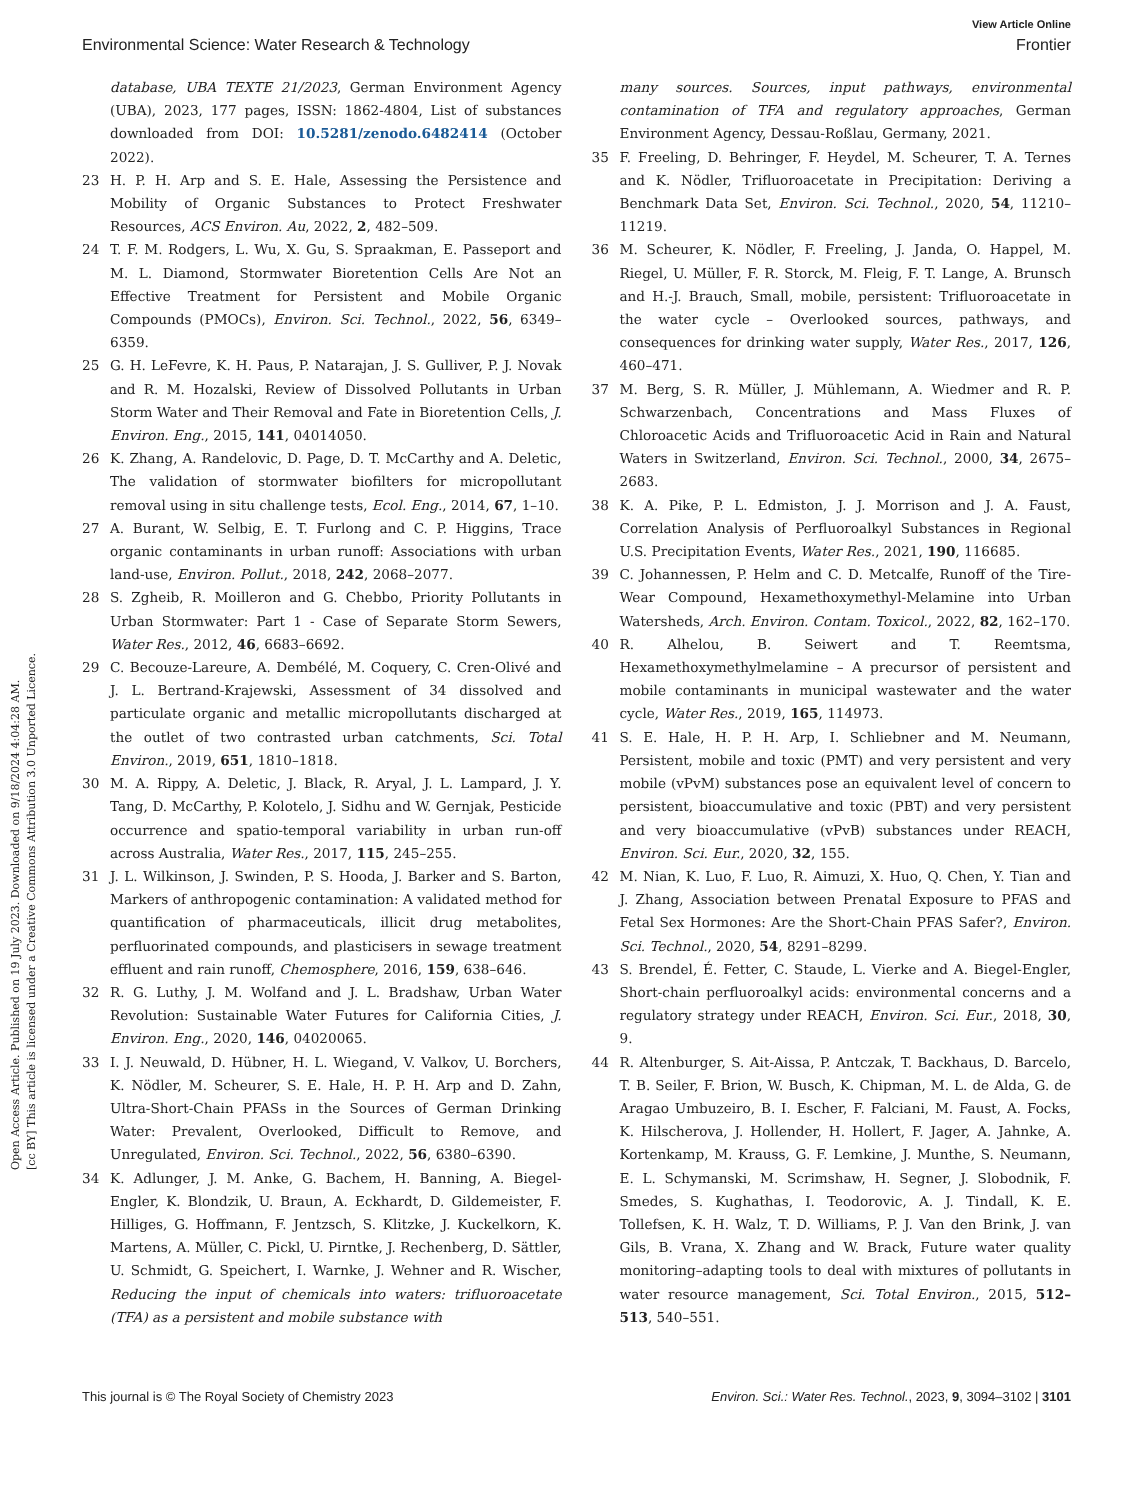View Article Online
Environmental Science: Water Research & Technology Frontier
Open Access Article. Published on 19 July 2023. Downloaded on 9/18/2024 4:04:28 AM.
[cc BY] This article is licensed under a Creative Commons Attribution 3.0 Unported Licence.
database, UBA TEXTE 21/2023, German Environment Agency (UBA), 2023, 177 pages, ISSN: 1862-4804, List of substances downloaded from DOI: 10.5281/zenodo.6482414 (October 2022).
23 H. P. H. Arp and S. E. Hale, Assessing the Persistence and Mobility of Organic Substances to Protect Freshwater Resources, ACS Environ. Au, 2022, 2, 482–509.
24 T. F. M. Rodgers, L. Wu, X. Gu, S. Spraakman, E. Passeport and M. L. Diamond, Stormwater Bioretention Cells Are Not an Effective Treatment for Persistent and Mobile Organic Compounds (PMOCs), Environ. Sci. Technol., 2022, 56, 6349–6359.
25 G. H. LeFevre, K. H. Paus, P. Natarajan, J. S. Gulliver, P. J. Novak and R. M. Hozalski, Review of Dissolved Pollutants in Urban Storm Water and Their Removal and Fate in Bioretention Cells, J. Environ. Eng., 2015, 141, 04014050.
26 K. Zhang, A. Randelovic, D. Page, D. T. McCarthy and A. Deletic, The validation of stormwater biofilters for micropollutant removal using in situ challenge tests, Ecol. Eng., 2014, 67, 1–10.
27 A. Burant, W. Selbig, E. T. Furlong and C. P. Higgins, Trace organic contaminants in urban runoff: Associations with urban land-use, Environ. Pollut., 2018, 242, 2068–2077.
28 S. Zgheib, R. Moilleron and G. Chebbo, Priority Pollutants in Urban Stormwater: Part 1 - Case of Separate Storm Sewers, Water Res., 2012, 46, 6683–6692.
29 C. Becouze-Lareure, A. Dembélé, M. Coquery, C. Cren-Olivé and J. L. Bertrand-Krajewski, Assessment of 34 dissolved and particulate organic and metallic micropollutants discharged at the outlet of two contrasted urban catchments, Sci. Total Environ., 2019, 651, 1810–1818.
30 M. A. Rippy, A. Deletic, J. Black, R. Aryal, J. L. Lampard, J. Y. Tang, D. McCarthy, P. Kolotelo, J. Sidhu and W. Gernjak, Pesticide occurrence and spatio-temporal variability in urban run-off across Australia, Water Res., 2017, 115, 245–255.
31 J. L. Wilkinson, J. Swinden, P. S. Hooda, J. Barker and S. Barton, Markers of anthropogenic contamination: A validated method for quantification of pharmaceuticals, illicit drug metabolites, perfluorinated compounds, and plasticisers in sewage treatment effluent and rain runoff, Chemosphere, 2016, 159, 638–646.
32 R. G. Luthy, J. M. Wolfand and J. L. Bradshaw, Urban Water Revolution: Sustainable Water Futures for California Cities, J. Environ. Eng., 2020, 146, 04020065.
33 I. J. Neuwald, D. Hübner, H. L. Wiegand, V. Valkov, U. Borchers, K. Nödler, M. Scheurer, S. E. Hale, H. P. H. Arp and D. Zahn, Ultra-Short-Chain PFASs in the Sources of German Drinking Water: Prevalent, Overlooked, Difficult to Remove, and Unregulated, Environ. Sci. Technol., 2022, 56, 6380–6390.
34 K. Adlunger, J. M. Anke, G. Bachem, H. Banning, A. Biegel-Engler, K. Blondzik, U. Braun, A. Eckhardt, D. Gildemeister, F. Hilliges, G. Hoffmann, F. Jentzsch, S. Klitzke, J. Kuckelkorn, K. Martens, A. Müller, C. Pickl, U. Pirntke, J. Rechenberg, D. Sättler, U. Schmidt, G. Speichert, I. Warnke, J. Wehner and R. Wischer, Reducing the input of chemicals into waters: trifluoroacetate (TFA) as a persistent and mobile substance with
many sources. Sources, input pathways, environmental contamination of TFA and regulatory approaches, German Environment Agency, Dessau-Roßlau, Germany, 2021.
35 F. Freeling, D. Behringer, F. Heydel, M. Scheurer, T. A. Ternes and K. Nödler, Trifluoroacetate in Precipitation: Deriving a Benchmark Data Set, Environ. Sci. Technol., 2020, 54, 11210–11219.
36 M. Scheurer, K. Nödler, F. Freeling, J. Janda, O. Happel, M. Riegel, U. Müller, F. R. Storck, M. Fleig, F. T. Lange, A. Brunsch and H.-J. Brauch, Small, mobile, persistent: Trifluoroacetate in the water cycle – Overlooked sources, pathways, and consequences for drinking water supply, Water Res., 2017, 126, 460–471.
37 M. Berg, S. R. Müller, J. Mühlemann, A. Wiedmer and R. P. Schwarzenbach, Concentrations and Mass Fluxes of Chloroacetic Acids and Trifluoroacetic Acid in Rain and Natural Waters in Switzerland, Environ. Sci. Technol., 2000, 34, 2675–2683.
38 K. A. Pike, P. L. Edmiston, J. J. Morrison and J. A. Faust, Correlation Analysis of Perfluoroalkyl Substances in Regional U.S. Precipitation Events, Water Res., 2021, 190, 116685.
39 C. Johannessen, P. Helm and C. D. Metcalfe, Runoff of the Tire-Wear Compound, Hexamethoxymethyl-Melamine into Urban Watersheds, Arch. Environ. Contam. Toxicol., 2022, 82, 162–170.
40 R. Alhelou, B. Seiwert and T. Reemtsma, Hexamethoxymethylmelamine – A precursor of persistent and mobile contaminants in municipal wastewater and the water cycle, Water Res., 2019, 165, 114973.
41 S. E. Hale, H. P. H. Arp, I. Schliebner and M. Neumann, Persistent, mobile and toxic (PMT) and very persistent and very mobile (vPvM) substances pose an equivalent level of concern to persistent, bioaccumulative and toxic (PBT) and very persistent and very bioaccumulative (vPvB) substances under REACH, Environ. Sci. Eur., 2020, 32, 155.
42 M. Nian, K. Luo, F. Luo, R. Aimuzi, X. Huo, Q. Chen, Y. Tian and J. Zhang, Association between Prenatal Exposure to PFAS and Fetal Sex Hormones: Are the Short-Chain PFAS Safer?, Environ. Sci. Technol., 2020, 54, 8291–8299.
43 S. Brendel, É. Fetter, C. Staude, L. Vierke and A. Biegel-Engler, Short-chain perfluoroalkyl acids: environmental concerns and a regulatory strategy under REACH, Environ. Sci. Eur., 2018, 30, 9.
44 R. Altenburger, S. Ait-Aissa, P. Antczak, T. Backhaus, D. Barcelo, T. B. Seiler, F. Brion, W. Busch, K. Chipman, M. L. de Alda, G. de Aragao Umbuzeiro, B. I. Escher, F. Falciani, M. Faust, A. Focks, K. Hilscherova, J. Hollender, H. Hollert, F. Jager, A. Jahnke, A. Kortenkamp, M. Krauss, G. F. Lemkine, J. Munthe, S. Neumann, E. L. Schymanski, M. Scrimshaw, H. Segner, J. Slobodnik, F. Smedes, S. Kughathas, I. Teodorovic, A. J. Tindall, K. E. Tollefsen, K. H. Walz, T. D. Williams, P. J. Van den Brink, J. van Gils, B. Vrana, X. Zhang and W. Brack, Future water quality monitoring–adapting tools to deal with mixtures of pollutants in water resource management, Sci. Total Environ., 2015, 512–513, 540–551.
This journal is © The Royal Society of Chemistry 2023 Environ. Sci.: Water Res. Technol., 2023, 9, 3094–3102 | 3101